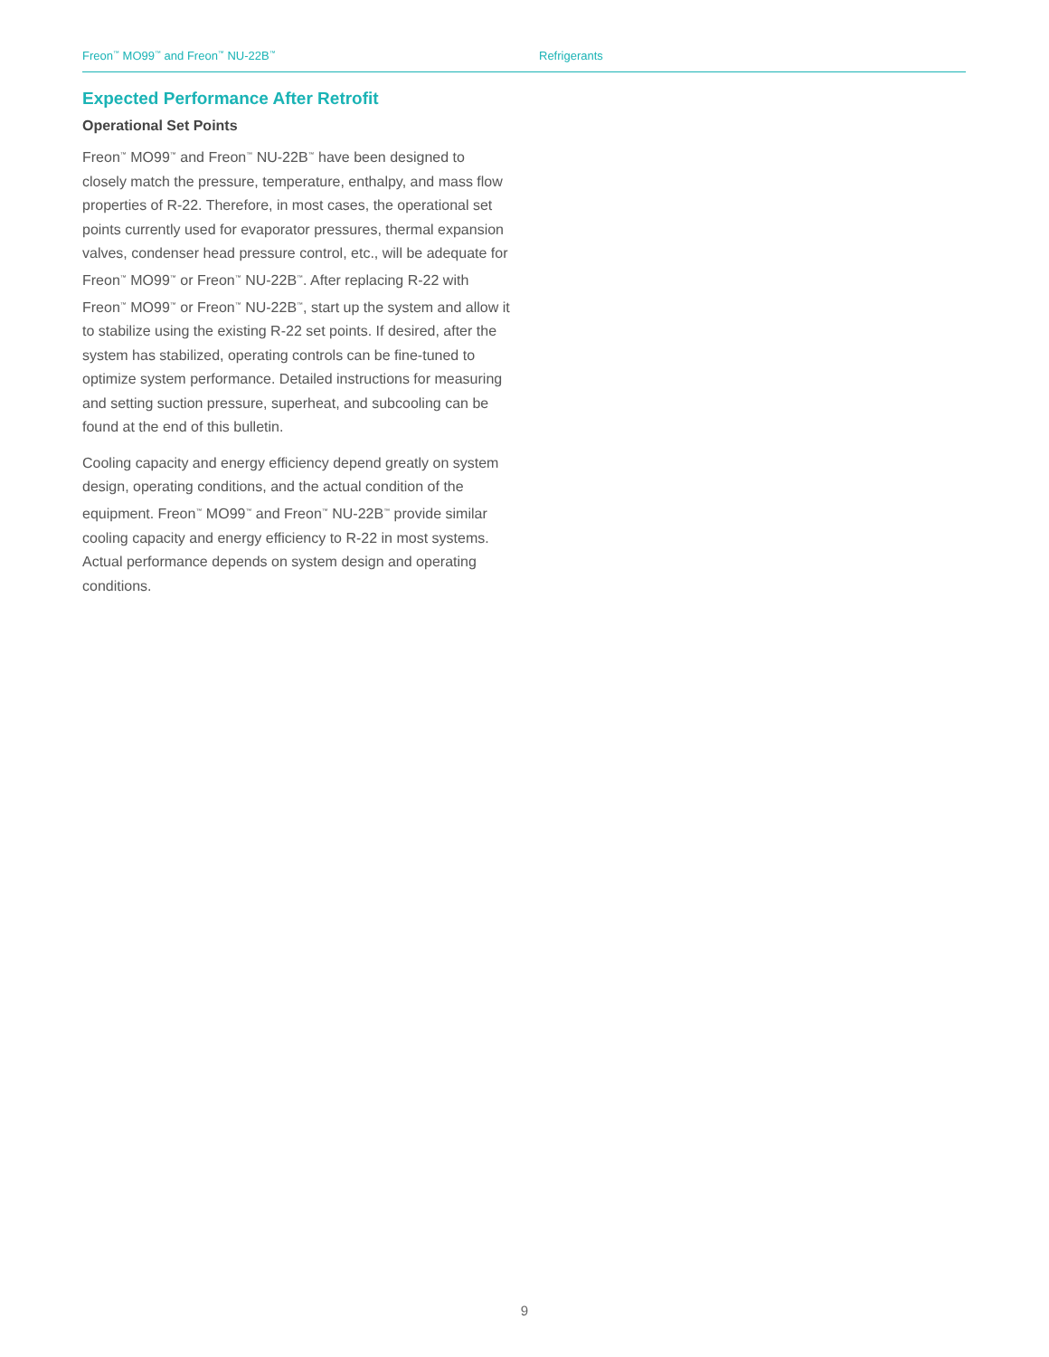Freon<sup>™</sup> MO99<sup>™</sup> and Freon<sup>™</sup> NU-22B<sup>™</sup>
Refrigerants
Expected Performance After Retrofit
Operational Set Points
Freon<sup>™</sup> MO99<sup>™</sup> and Freon<sup>™</sup> NU-22B<sup>™</sup> have been designed to closely match the pressure, temperature, enthalpy, and mass flow properties of R-22. Therefore, in most cases, the operational set points currently used for evaporator pressures, thermal expansion valves, condenser head pressure control, etc., will be adequate for Freon<sup>™</sup> MO99<sup>™</sup> or Freon<sup>™</sup> NU-22B<sup>™</sup>. After replacing R-22 with Freon<sup>™</sup> MO99<sup>™</sup> or Freon<sup>™</sup> NU-22B<sup>™</sup>, start up the system and allow it to stabilize using the existing R-22 set points. If desired, after the system has stabilized, operating controls can be fine-tuned to optimize system performance. Detailed instructions for measuring and setting suction pressure, superheat, and subcooling can be found at the end of this bulletin.
Cooling capacity and energy efficiency depend greatly on system design, operating conditions, and the actual condition of the equipment. Freon<sup>™</sup> MO99<sup>™</sup> and Freon<sup>™</sup> NU-22B<sup>™</sup> provide similar cooling capacity and energy efficiency to R-22 in most systems. Actual performance depends on system design and operating conditions.
9